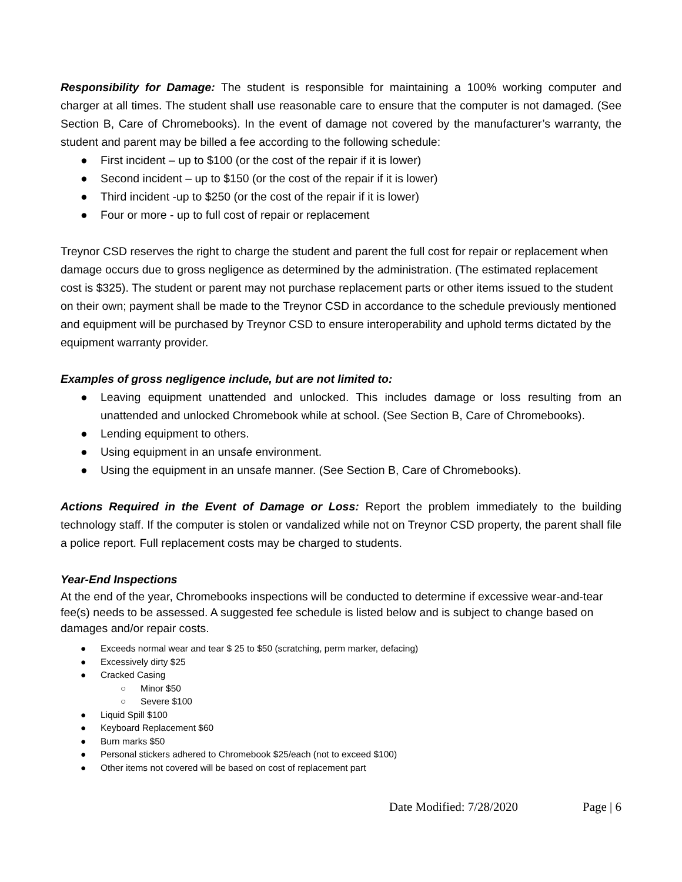Responsibility for Damage: The student is responsible for maintaining a 100% working computer and charger at all times. The student shall use reasonable care to ensure that the computer is not damaged. (See Section B, Care of Chromebooks). In the event of damage not covered by the manufacturer’s warranty, the student and parent may be billed a fee according to the following schedule:
● First incident – up to $100 (or the cost of the repair if it is lower)
● Second incident – up to $150 (or the cost of the repair if it is lower)
● Third incident -up to $250 (or the cost of the repair if it is lower)
● Four or more - up to full cost of repair or replacement
Treynor CSD reserves the right to charge the student and parent the full cost for repair or replacement when damage occurs due to gross negligence as determined by the administration. (The estimated replacement cost is $325). The student or parent may not purchase replacement parts or other items issued to the student on their own; payment shall be made to the Treynor CSD in accordance to the schedule previously mentioned and equipment will be purchased by Treynor CSD to ensure interoperability and uphold terms dictated by the equipment warranty provider.
Examples of gross negligence include, but are not limited to:
● Leaving equipment unattended and unlocked. This includes damage or loss resulting from an unattended and unlocked Chromebook while at school. (See Section B, Care of Chromebooks).
● Lending equipment to others.
● Using equipment in an unsafe environment.
● Using the equipment in an unsafe manner. (See Section B, Care of Chromebooks).
Actions Required in the Event of Damage or Loss: Report the problem immediately to the building technology staff. If the computer is stolen or vandalized while not on Treynor CSD property, the parent shall file a police report. Full replacement costs may be charged to students.
Year-End Inspections
At the end of the year, Chromebooks inspections will be conducted to determine if excessive wear-and-tear fee(s) needs to be assessed. A suggested fee schedule is listed below and is subject to change based on damages and/or repair costs.
● Exceeds normal wear and tear $ 25 to $50 (scratching, perm marker, defacing)
● Excessively dirty $25
● Cracked Casing
○ Minor $50
○ Severe $100
● Liquid Spill $100
● Keyboard Replacement $60
● Burn marks $50
● Personal stickers adhered to Chromebook $25/each (not to exceed $100)
● Other items not covered will be based on cost of replacement part
Date Modified: 7/28/2020 Page | 6